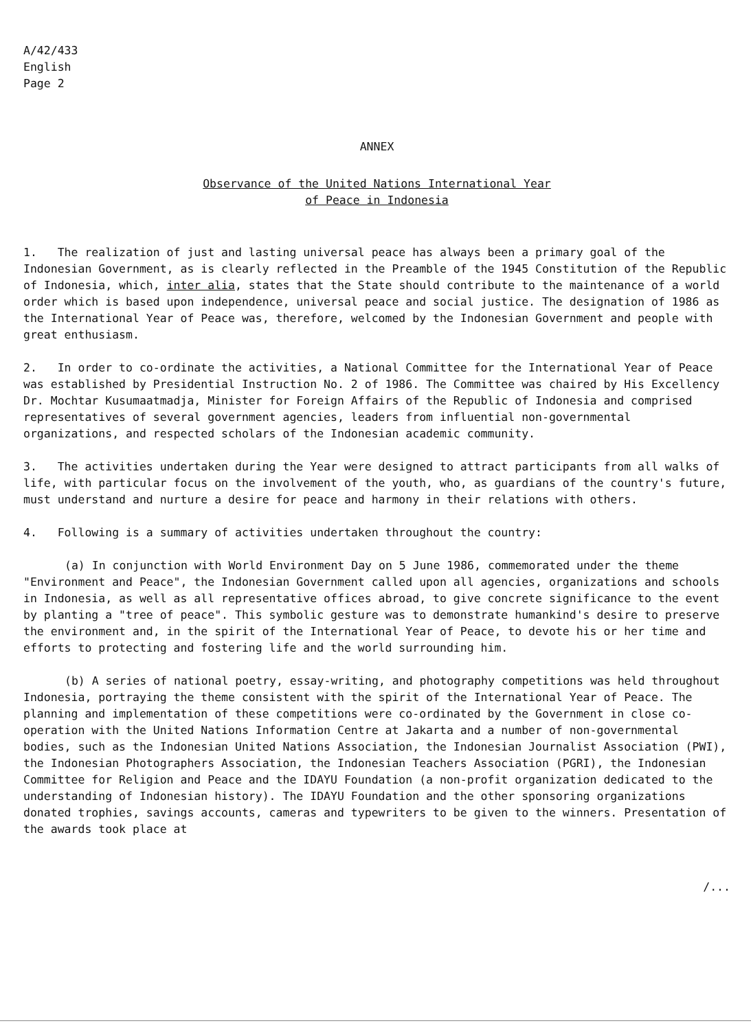A/42/433
English
Page 2
ANNEX
Observance of the United Nations International Year
of Peace in Indonesia
1. The realization of just and lasting universal peace has always been a primary goal of the Indonesian Government, as is clearly reflected in the Preamble of the 1945 Constitution of the Republic of Indonesia, which, inter alia, states that the State should contribute to the maintenance of a world order which is based upon independence, universal peace and social justice. The designation of 1986 as the International Year of Peace was, therefore, welcomed by the Indonesian Government and people with great enthusiasm.
2. In order to co-ordinate the activities, a National Committee for the International Year of Peace was established by Presidential Instruction No. 2 of 1986. The Committee was chaired by His Excellency Dr. Mochtar Kusumaatmadja, Minister for Foreign Affairs of the Republic of Indonesia and comprised representatives of several government agencies, leaders from influential non-governmental organizations, and respected scholars of the Indonesian academic community.
3. The activities undertaken during the Year were designed to attract participants from all walks of life, with particular focus on the involvement of the youth, who, as guardians of the country's future, must understand and nurture a desire for peace and harmony in their relations with others.
4. Following is a summary of activities undertaken throughout the country:
(a) In conjunction with World Environment Day on 5 June 1986, commemorated under the theme "Environment and Peace", the Indonesian Government called upon all agencies, organizations and schools in Indonesia, as well as all representative offices abroad, to give concrete significance to the event by planting a "tree of peace". This symbolic gesture was to demonstrate humankind's desire to preserve the environment and, in the spirit of the International Year of Peace, to devote his or her time and efforts to protecting and fostering life and the world surrounding him.
(b) A series of national poetry, essay-writing, and photography competitions was held throughout Indonesia, portraying the theme consistent with the spirit of the International Year of Peace. The planning and implementation of these competitions were co-ordinated by the Government in close co-operation with the United Nations Information Centre at Jakarta and a number of non-governmental bodies, such as the Indonesian United Nations Association, the Indonesian Journalist Association (PWI), the Indonesian Photographers Association, the Indonesian Teachers Association (PGRI), the Indonesian Committee for Religion and Peace and the IDAYU Foundation (a non-profit organization dedicated to the understanding of Indonesian history). The IDAYU Foundation and the other sponsoring organizations donated trophies, savings accounts, cameras and typewriters to be given to the winners. Presentation of the awards took place at
/...